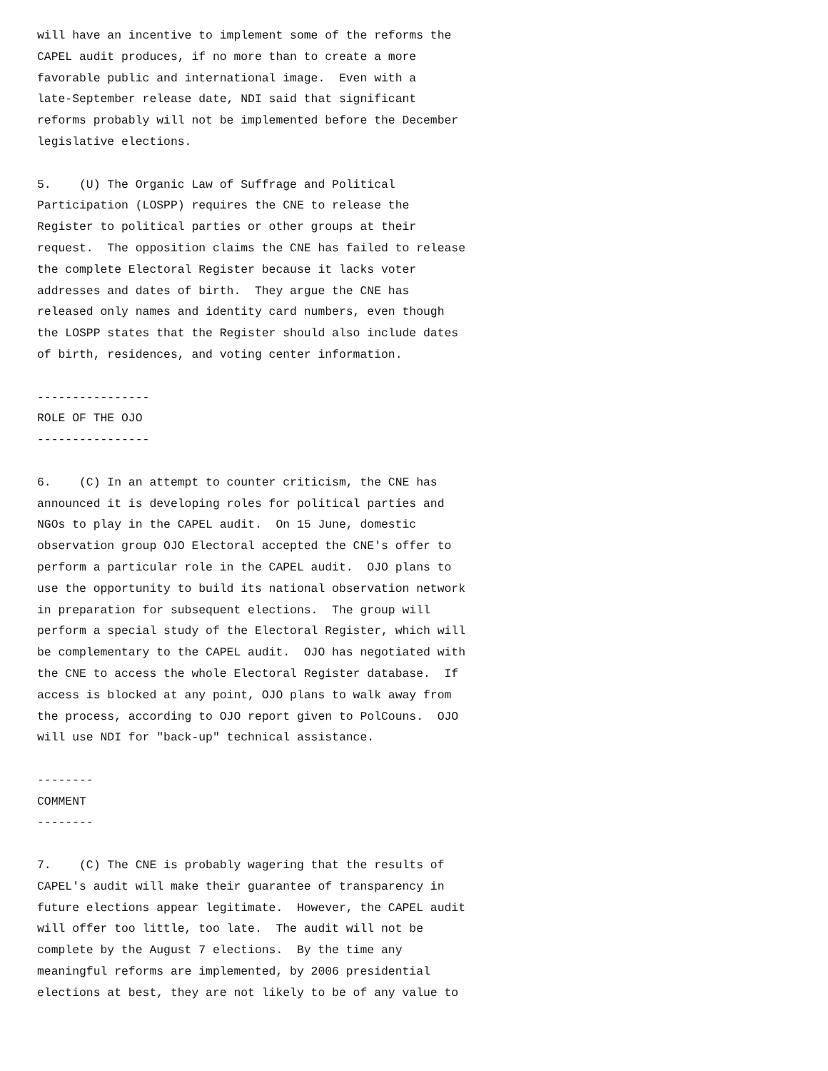will have an incentive to implement some of the reforms the
CAPEL audit produces, if no more than to create a more
favorable public and international image.  Even with a
late-September release date, NDI said that significant
reforms probably will not be implemented before the December
legislative elections.

5.    (U) The Organic Law of Suffrage and Political
Participation (LOSPP) requires the CNE to release the
Register to political parties or other groups at their
request.  The opposition claims the CNE has failed to release
the complete Electoral Register because it lacks voter
addresses and dates of birth.  They argue the CNE has
released only names and identity card numbers, even though
the LOSPP states that the Register should also include dates
of birth, residences, and voting center information.

----------------
ROLE OF THE OJO
----------------

6.    (C) In an attempt to counter criticism, the CNE has
announced it is developing roles for political parties and
NGOs to play in the CAPEL audit.  On 15 June, domestic
observation group OJO Electoral accepted the CNE's offer to
perform a particular role in the CAPEL audit.  OJO plans to
use the opportunity to build its national observation network
in preparation for subsequent elections.  The group will
perform a special study of the Electoral Register, which will
be complementary to the CAPEL audit.  OJO has negotiated with
the CNE to access the whole Electoral Register database.  If
access is blocked at any point, OJO plans to walk away from
the process, according to OJO report given to PolCouns.  OJO
will use NDI for "back-up" technical assistance.

--------
COMMENT
--------

7.    (C) The CNE is probably wagering that the results of
CAPEL's audit will make their guarantee of transparency in
future elections appear legitimate.  However, the CAPEL audit
will offer too little, too late.  The audit will not be
complete by the August 7 elections.  By the time any
meaningful reforms are implemented, by 2006 presidential
elections at best, they are not likely to be of any value to